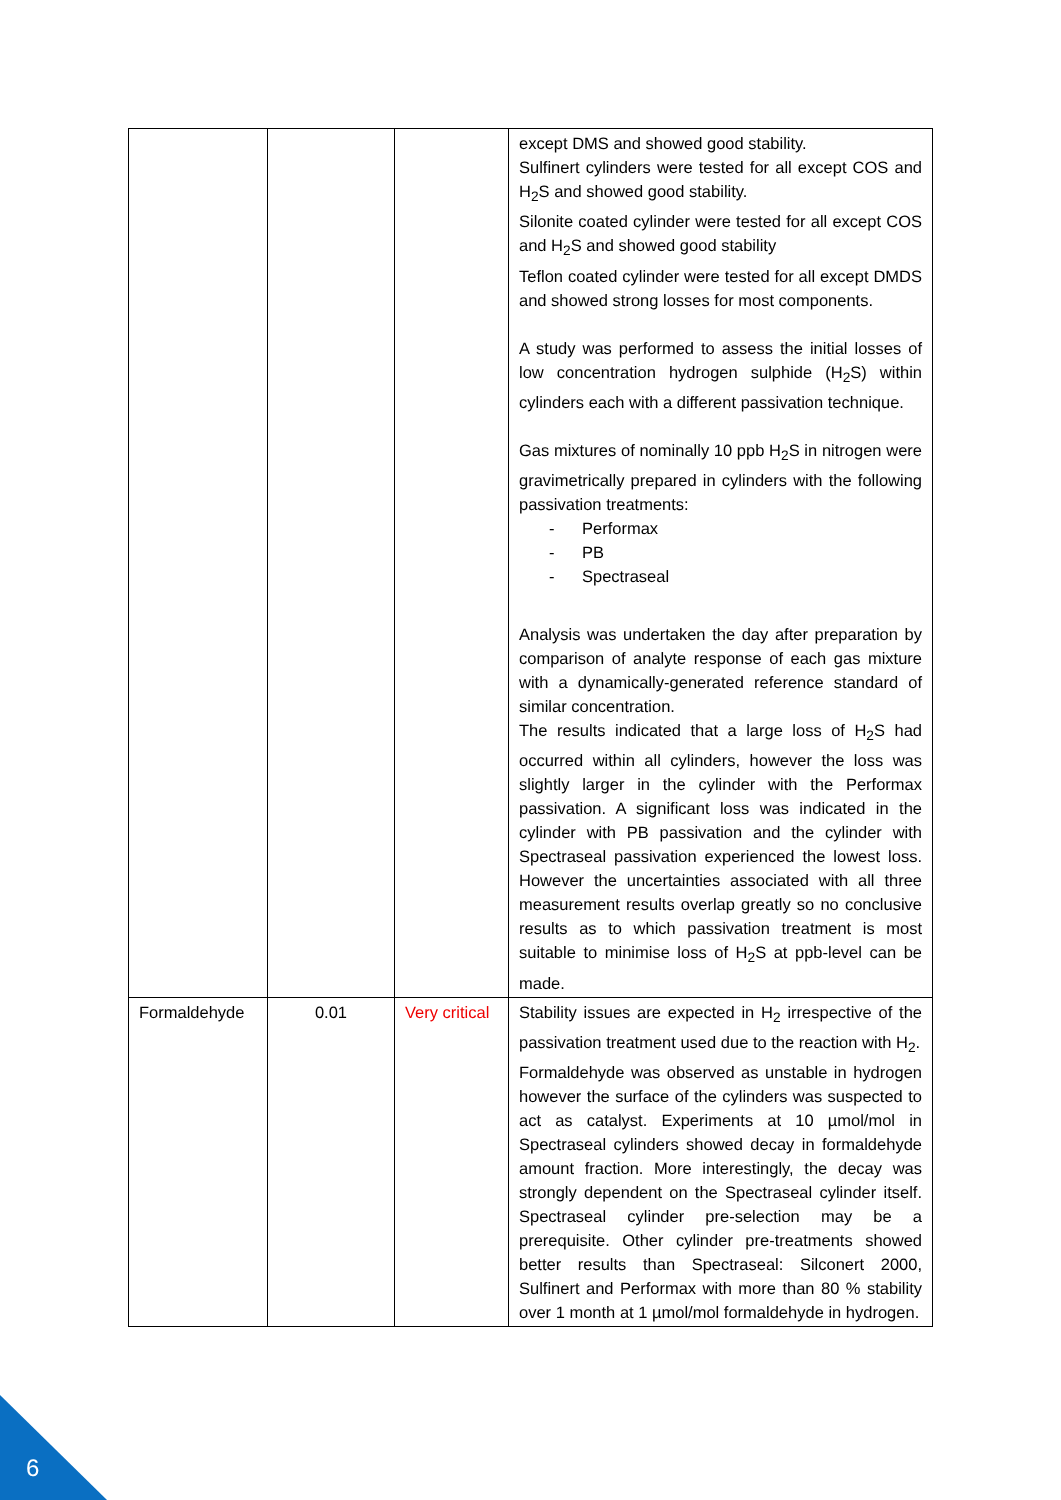| | | | except DMS and showed good stability. Sulfinert cylinders were tested for all except COS and H<sub>2</sub>S and showed good stability. Silonite coated cylinder were tested for all except COS and H<sub>2</sub>S and showed good stability Teflon coated cylinder were tested for all except DMDS and showed strong losses for most components. A study was performed to assess the initial losses of low concentration hydrogen sulphide (H<sub>2</sub>S) within cylinders each with a different passivation technique. Gas mixtures of nominally 10 ppb H<sub>2</sub>S in nitrogen were gravimetrically prepared in cylinders with the following passivation treatments: - Performax - PB - Spectraseal Analysis was undertaken the day after preparation by comparison of analyte response of each gas mixture with a dynamically-generated reference standard of similar concentration. The results indicated that a large loss of H<sub>2</sub>S had occurred within all cylinders, however the loss was slightly larger in the cylinder with the Performax passivation. A significant loss was indicated in the cylinder with PB passivation and the cylinder with Spectraseal passivation experienced the lowest loss. However the uncertainties associated with all three measurement results overlap greatly so no conclusive results as to which passivation treatment is most suitable to minimise loss of H<sub>2</sub>S at ppb-level can be made. |
| Formaldehyde | 0.01 | Very critical | Stability issues are expected in H<sub>2</sub> irrespective of the passivation treatment used due to the reaction with H<sub>2</sub>. Formaldehyde was observed as unstable in hydrogen however the surface of the cylinders was suspected to act as catalyst. Experiments at 10 µmol/mol in Spectraseal cylinders showed decay in formaldehyde amount fraction. More interestingly, the decay was strongly dependent on the Spectraseal cylinder itself. Spectraseal cylinder pre-selection may be a prerequisite. Other cylinder pre-treatments showed better results than Spectraseal: Silconert 2000, Sulfinert and Performax with more than 80 % stability over 1 month at 1 µmol/mol formaldehyde in hydrogen. |
6